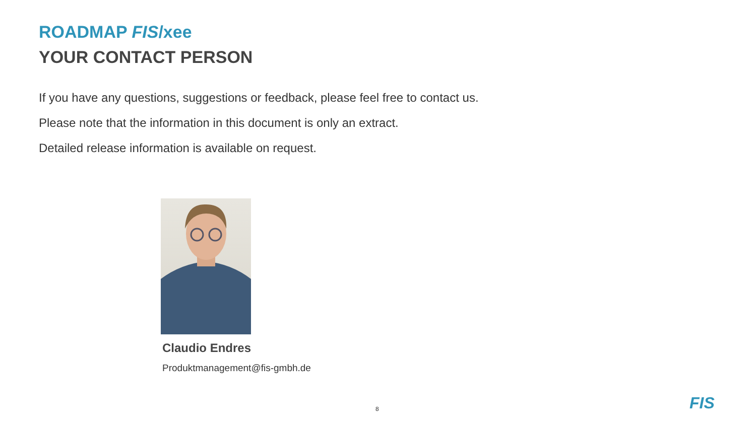ROADMAP FIS/xee
YOUR CONTACT PERSON
If you have any questions, suggestions or feedback, please feel free to contact us.
Please note that the information in this document is only an extract.
Detailed release information is available on request.
Claudio Endres
Produktmanagement@fis-gmbh.de
8 FIS